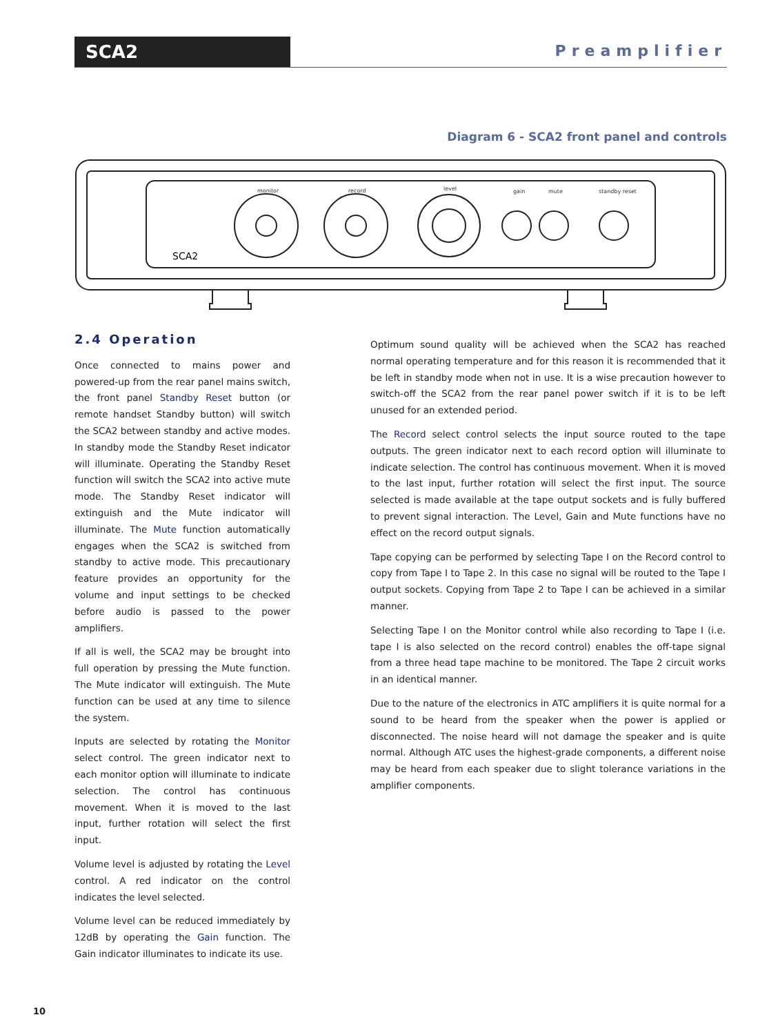SCA2 Preamplifier
Diagram 6 - SCA2 front panel and controls
monitor
record
level
gain
mute
standby reset
SCA2
2.4 Operation
Once connected to mains power and powered-up from the rear panel mains switch, the front panel Standby Reset button (or remote handset Standby button) will switch the SCA2 between standby and active modes. In standby mode the Standby Reset indicator will illuminate. Operating the Standby Reset function will switch the SCA2 into active mute mode. The Standby Reset indicator will extinguish and the Mute indicator will illuminate. The Mute function automatically engages when the SCA2 is switched from standby to active mode. This precautionary feature provides an opportunity for the volume and input settings to be checked before audio is passed to the power amplifiers.
If all is well, the SCA2 may be brought into full operation by pressing the Mute function. The Mute indicator will extinguish. The Mute function can be used at any time to silence the system.
Inputs are selected by rotating the Monitor select control. The green indicator next to each monitor option will illuminate to indicate selection. The control has continuous movement. When it is moved to the last input, further rotation will select the first input.
Volume level is adjusted by rotating the Level control. A red indicator on the control indicates the level selected.
Volume level can be reduced immediately by 12dB by operating the Gain function. The Gain indicator illuminates to indicate its use.
Optimum sound quality will be achieved when the SCA2 has reached normal operating temperature and for this reason it is recommended that it be left in standby mode when not in use. It is a wise precaution however to switch-off the SCA2 from the rear panel power switch if it is to be left unused for an extended period.
The Record select control selects the input source routed to the tape outputs. The green indicator next to each record option will illuminate to indicate selection. The control has continuous movement. When it is moved to the last input, further rotation will select the first input. The source selected is made available at the tape output sockets and is fully buffered to prevent signal interaction. The Level, Gain and Mute functions have no effect on the record output signals.
Tape copying can be performed by selecting Tape I on the Record control to copy from Tape I to Tape 2. In this case no signal will be routed to the Tape I output sockets. Copying from Tape 2 to Tape I can be achieved in a similar manner.
Selecting Tape I on the Monitor control while also recording to Tape I (i.e. tape I is also selected on the record control) enables the off-tape signal from a three head tape machine to be monitored. The Tape 2 circuit works in an identical manner.
Due to the nature of the electronics in ATC amplifiers it is quite normal for a sound to be heard from the speaker when the power is applied or disconnected. The noise heard will not damage the speaker and is quite normal. Although ATC uses the highest-grade components, a different noise may be heard from each speaker due to slight tolerance variations in the amplifier components.
10